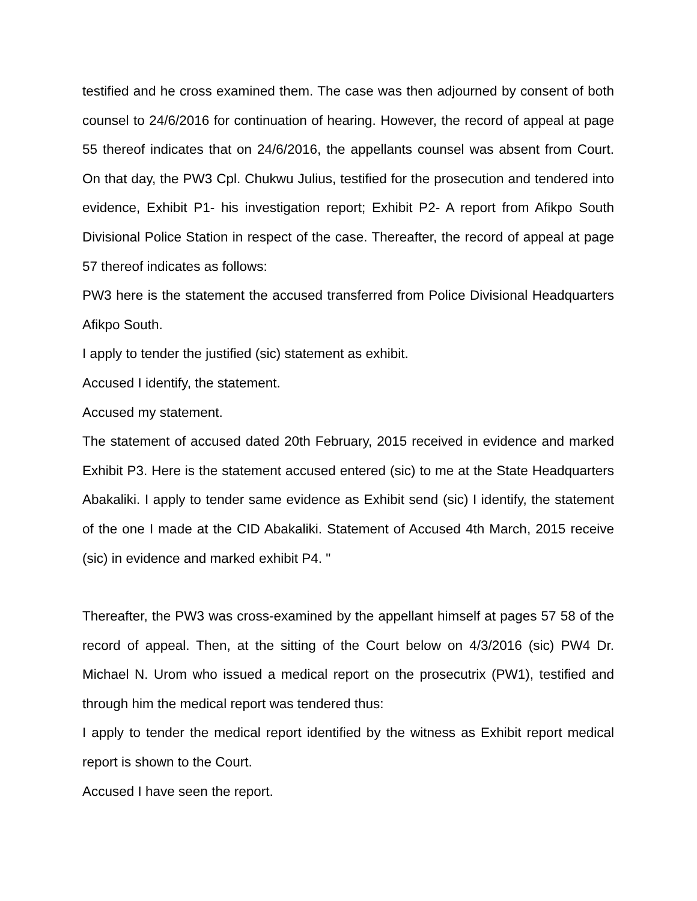testified and he cross examined them. The case was then adjourned by consent of both counsel to 24/6/2016 for continuation of hearing. However, the record of appeal at page 55 thereof indicates that on 24/6/2016, the appellants counsel was absent from Court. On that day, the PW3 Cpl. Chukwu Julius, testified for the prosecution and tendered into evidence, Exhibit P1- his investigation report; Exhibit P2- A report from Afikpo South Divisional Police Station in respect of the case. Thereafter, the record of appeal at page 57 thereof indicates as follows:
PW3 here is the statement the accused transferred from Police Divisional Headquarters Afikpo South.
I apply to tender the justified (sic) statement as exhibit.
Accused I identify, the statement.
Accused my statement.
The statement of accused dated 20th February, 2015 received in evidence and marked Exhibit P3. Here is the statement accused entered (sic) to me at the State Headquarters Abakaliki. I apply to tender same evidence as Exhibit send (sic) I identify, the statement of the one I made at the CID Abakaliki. Statement of Accused 4th March, 2015 receive (sic) in evidence and marked exhibit P4. "
Thereafter, the PW3 was cross-examined by the appellant himself at pages 57 58 of the record of appeal. Then, at the sitting of the Court below on 4/3/2016 (sic) PW4 Dr. Michael N. Urom who issued a medical report on the prosecutrix (PW1), testified and through him the medical report was tendered thus:
I apply to tender the medical report identified by the witness as Exhibit report medical report is shown to the Court.
Accused I have seen the report.